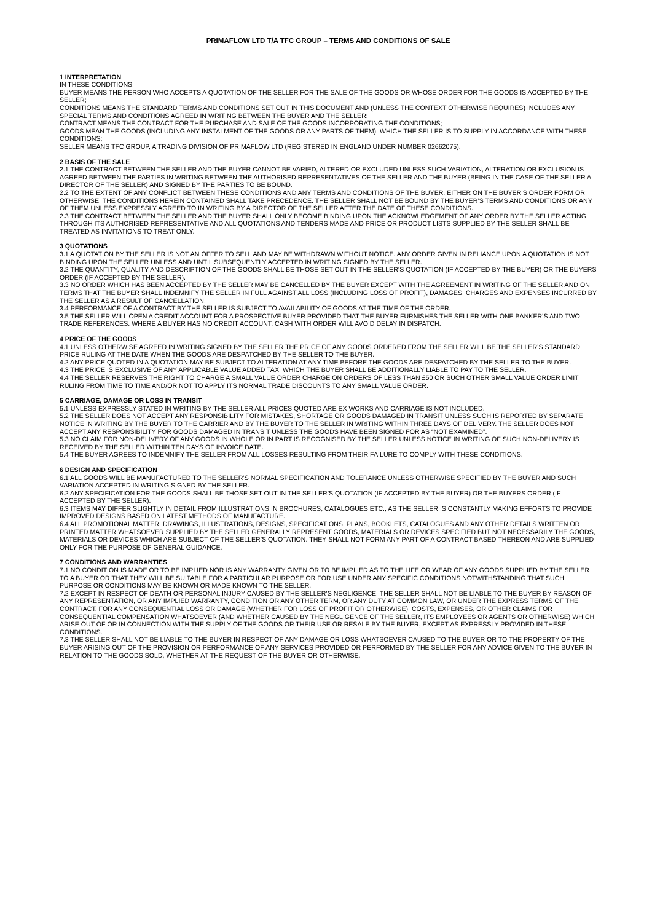PRIMAFLOW LTD T/A TFC GROUP – TERMS AND CONDITIONS OF SALE
1 INTERPRETATION
IN THESE CONDITIONS:
BUYER MEANS THE PERSON WHO ACCEPTS A QUOTATION OF THE SELLER FOR THE SALE OF THE GOODS OR WHOSE ORDER FOR THE GOODS IS ACCEPTED BY THE SELLER;
CONDITIONS MEANS THE STANDARD TERMS AND CONDITIONS SET OUT IN THIS DOCUMENT AND (UNLESS THE CONTEXT OTHERWISE REQUIRES) INCLUDES ANY SPECIAL TERMS AND CONDITIONS AGREED IN WRITING BETWEEN THE BUYER AND THE SELLER;
CONTRACT MEANS THE CONTRACT FOR THE PURCHASE AND SALE OF THE GOODS INCORPORATING THE CONDITIONS;
GOODS MEAN THE GOODS (INCLUDING ANY INSTALMENT OF THE GOODS OR ANY PARTS OF THEM), WHICH THE SELLER IS TO SUPPLY IN ACCORDANCE WITH THESE CONDITIONS;
SELLER MEANS TFC GROUP, A TRADING DIVISION OF PRIMAFLOW LTD (REGISTERED IN ENGLAND UNDER NUMBER 02662075).
2 BASIS OF THE SALE
2.1 THE CONTRACT BETWEEN THE SELLER AND THE BUYER CANNOT BE VARIED, ALTERED OR EXCLUDED UNLESS SUCH VARIATION, ALTERATION OR EXCLUSION IS AGREED BETWEEN THE PARTIES IN WRITING BETWEEN THE AUTHORISED REPRESENTATIVES OF THE SELLER AND THE BUYER (BEING IN THE CASE OF THE SELLER A DIRECTOR OF THE SELLER) AND SIGNED BY THE PARTIES TO BE BOUND.
2.2 TO THE EXTENT OF ANY CONFLICT BETWEEN THESE CONDITIONS AND ANY TERMS AND CONDITIONS OF THE BUYER, EITHER ON THE BUYER’S ORDER FORM OR OTHERWISE, THE CONDITIONS HEREIN CONTAINED SHALL TAKE PRECEDENCE. THE SELLER SHALL NOT BE BOUND BY THE BUYER’S TERMS AND CONDITIONS OR ANY OF THEM UNLESS EXPRESSLY AGREED TO IN WRITING BY A DIRECTOR OF THE SELLER AFTER THE DATE OF THESE CONDITIONS.
2.3 THE CONTRACT BETWEEN THE SELLER AND THE BUYER SHALL ONLY BECOME BINDING UPON THE ACKNOWLEDGEMENT OF ANY ORDER BY THE SELLER ACTING THROUGH ITS AUTHORISED REPRESENTATIVE AND ALL QUOTATIONS AND TENDERS MADE AND PRICE OR PRODUCT LISTS SUPPLIED BY THE SELLER SHALL BE TREATED AS INVITATIONS TO TREAT ONLY.
3 QUOTATIONS
3.1 A QUOTATION BY THE SELLER IS NOT AN OFFER TO SELL AND MAY BE WITHDRAWN WITHOUT NOTICE. ANY ORDER GIVEN IN RELIANCE UPON A QUOTATION IS NOT BINDING UPON THE SELLER UNLESS AND UNTIL SUBSEQUENTLY ACCEPTED IN WRITING SIGNED BY THE SELLER.
3.2 THE QUANTITY, QUALITY AND DESCRIPTION OF THE GOODS SHALL BE THOSE SET OUT IN THE SELLER’S QUOTATION (IF ACCEPTED BY THE BUYER) OR THE BUYERS ORDER (IF ACCEPTED BY THE SELLER).
3.3 NO ORDER WHICH HAS BEEN ACCEPTED BY THE SELLER MAY BE CANCELLED BY THE BUYER EXCEPT WITH THE AGREEMENT IN WRITING OF THE SELLER AND ON TERMS THAT THE BUYER SHALL INDEMNIFY THE SELLER IN FULL AGAINST ALL LOSS (INCLUDING LOSS OF PROFIT), DAMAGES, CHARGES AND EXPENSES INCURRED BY THE SELLER AS A RESULT OF CANCELLATION.
3.4 PERFORMANCE OF A CONTRACT BY THE SELLER IS SUBJECT TO AVAILABILITY OF GOODS AT THE TIME OF THE ORDER.
3.5 THE SELLER WILL OPEN A CREDIT ACCOUNT FOR A PROSPECTIVE BUYER PROVIDED THAT THE BUYER FURNISHES THE SELLER WITH ONE BANKER’S AND TWO TRADE REFERENCES. WHERE A BUYER HAS NO CREDIT ACCOUNT, CASH WITH ORDER WILL AVOID DELAY IN DISPATCH.
4 PRICE OF THE GOODS
4.1 UNLESS OTHERWISE AGREED IN WRITING SIGNED BY THE SELLER THE PRICE OF ANY GOODS ORDERED FROM THE SELLER WILL BE THE SELLER’S STANDARD PRICE RULING AT THE DATE WHEN THE GOODS ARE DESPATCHED BY THE SELLER TO THE BUYER.
4.2 ANY PRICE QUOTED IN A QUOTATION MAY BE SUBJECT TO ALTERATION AT ANY TIME BEFORE THE GOODS ARE DESPATCHED BY THE SELLER TO THE BUYER.
4.3 THE PRICE IS EXCLUSIVE OF ANY APPLICABLE VALUE ADDED TAX, WHICH THE BUYER SHALL BE ADDITIONALLY LIABLE TO PAY TO THE SELLER.
4.4 THE SELLER RESERVES THE RIGHT TO CHARGE A SMALL VALUE ORDER CHARGE ON ORDERS OF LESS THAN £50 OR SUCH OTHER SMALL VALUE ORDER LIMIT RULING FROM TIME TO TIME AND/OR NOT TO APPLY ITS NORMAL TRADE DISCOUNTS TO ANY SMALL VALUE ORDER.
5 CARRIAGE, DAMAGE OR LOSS IN TRANSIT
5.1 UNLESS EXPRESSLY STATED IN WRITING BY THE SELLER ALL PRICES QUOTED ARE EX WORKS AND CARRIAGE IS NOT INCLUDED.
5.2 THE SELLER DOES NOT ACCEPT ANY RESPONSIBILITY FOR MISTAKES, SHORTAGE OR GOODS DAMAGED IN TRANSIT UNLESS SUCH IS REPORTED BY SEPARATE NOTICE IN WRITING BY THE BUYER TO THE CARRIER AND BY THE BUYER TO THE SELLER IN WRITING WITHIN THREE DAYS OF DELIVERY. THE SELLER DOES NOT ACCEPT ANY RESPONSIBILITY FOR GOODS DAMAGED IN TRANSIT UNLESS THE GOODS HAVE BEEN SIGNED FOR AS “NOT EXAMINED”.
5.3 NO CLAIM FOR NON-DELIVERY OF ANY GOODS IN WHOLE OR IN PART IS RECOGNISED BY THE SELLER UNLESS NOTICE IN WRITING OF SUCH NON-DELIVERY IS RECEIVED BY THE SELLER WITHIN TEN DAYS OF INVOICE DATE.
5.4 THE BUYER AGREES TO INDEMNIFY THE SELLER FROM ALL LOSSES RESULTING FROM THEIR FAILURE TO COMPLY WITH THESE CONDITIONS.
6 DESIGN AND SPECIFICATION
6.1 ALL GOODS WILL BE MANUFACTURED TO THE SELLER’S NORMAL SPECIFICATION AND TOLERANCE UNLESS OTHERWISE SPECIFIED BY THE BUYER AND SUCH VARIATION ACCEPTED IN WRITING SIGNED BY THE SELLER.
6.2 ANY SPECIFICATION FOR THE GOODS SHALL BE THOSE SET OUT IN THE SELLER’S QUOTATION (IF ACCEPTED BY THE BUYER) OR THE BUYERS ORDER (IF ACCEPTED BY THE SELLER).
6.3 ITEMS MAY DIFFER SLIGHTLY IN DETAIL FROM ILLUSTRATIONS IN BROCHURES, CATALOGUES ETC., AS THE SELLER IS CONSTANTLY MAKING EFFORTS TO PROVIDE IMPROVED DESIGNS BASED ON LATEST METHODS OF MANUFACTURE.
6.4 ALL PROMOTIONAL MATTER, DRAWINGS, ILLUSTRATIONS, DESIGNS, SPECIFICATIONS, PLANS, BOOKLETS, CATALOGUES AND ANY OTHER DETAILS WRITTEN OR PRINTED MATTER WHATSOEVER SUPPLIED BY THE SELLER GENERALLY REPRESENT GOODS, MATERIALS OR DEVICES SPECIFIED BUT NOT NECESSARILY THE GOODS, MATERIALS OR DEVICES WHICH ARE SUBJECT OF THE SELLER’S QUOTATION. THEY SHALL NOT FORM ANY PART OF A CONTRACT BASED THEREON AND ARE SUPPLIED ONLY FOR THE PURPOSE OF GENERAL GUIDANCE.
7 CONDITIONS AND WARRANTIES
7.1 NO CONDITION IS MADE OR TO BE IMPLIED NOR IS ANY WARRANTY GIVEN OR TO BE IMPLIED AS TO THE LIFE OR WEAR OF ANY GOODS SUPPLIED BY THE SELLER TO A BUYER OR THAT THEY WILL BE SUITABLE FOR A PARTICULAR PURPOSE OR FOR USE UNDER ANY SPECIFIC CONDITIONS NOTWITHSTANDING THAT SUCH PURPOSE OR CONDITIONS MAY BE KNOWN OR MADE KNOWN TO THE SELLER.
7.2 EXCEPT IN RESPECT OF DEATH OR PERSONAL INJURY CAUSED BY THE SELLER’S NEGLIGENCE, THE SELLER SHALL NOT BE LIABLE TO THE BUYER BY REASON OF ANY REPRESENTATION, OR ANY IMPLIED WARRANTY, CONDITION OR ANY OTHER TERM, OR ANY DUTY AT COMMON LAW, OR UNDER THE EXPRESS TERMS OF THE CONTRACT, FOR ANY CONSEQUENTIAL LOSS OR DAMAGE (WHETHER FOR LOSS OF PROFIT OR OTHERWISE), COSTS, EXPENSES, OR OTHER CLAIMS FOR CONSEQUENTIAL COMPENSATION WHATSOEVER (AND WHETHER CAUSED BY THE NEGLIGENCE OF THE SELLER, ITS EMPLOYEES OR AGENTS OR OTHERWISE) WHICH ARISE OUT OF OR IN CONNECTION WITH THE SUPPLY OF THE GOODS OR THEIR USE OR RESALE BY THE BUYER, EXCEPT AS EXPRESSLY PROVIDED IN THESE CONDITIONS.
7.3 THE SELLER SHALL NOT BE LIABLE TO THE BUYER IN RESPECT OF ANY DAMAGE OR LOSS WHATSOEVER CAUSED TO THE BUYER OR TO THE PROPERTY OF THE BUYER ARISING OUT OF THE PROVISION OR PERFORMANCE OF ANY SERVICES PROVIDED OR PERFORMED BY THE SELLER FOR ANY ADVICE GIVEN TO THE BUYER IN RELATION TO THE GOODS SOLD, WHETHER AT THE REQUEST OF THE BUYER OR OTHERWISE.